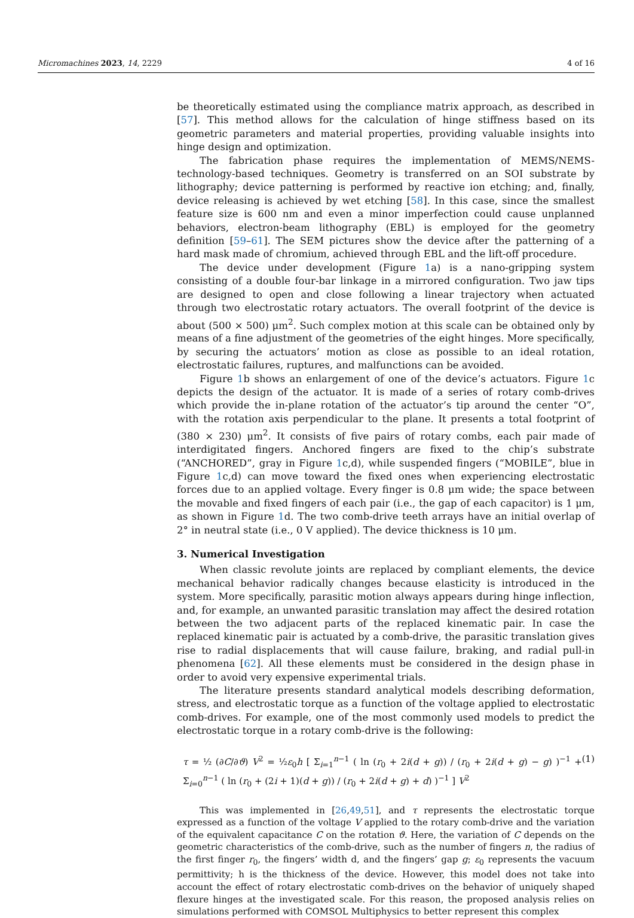Micromachines 2023, 14, 2229 4 of 16
be theoretically estimated using the compliance matrix approach, as described in [57]. This method allows for the calculation of hinge stiffness based on its geometric parameters and material properties, providing valuable insights into hinge design and optimization.
The fabrication phase requires the implementation of MEMS/NEMS-technology-based techniques. Geometry is transferred on an SOI substrate by lithography; device patterning is performed by reactive ion etching; and, finally, device releasing is achieved by wet etching [58]. In this case, since the smallest feature size is 600 nm and even a minor imperfection could cause unplanned behaviors, electron-beam lithography (EBL) is employed for the geometry definition [59–61]. The SEM pictures show the device after the patterning of a hard mask made of chromium, achieved through EBL and the lift-off procedure.
The device under development (Figure 1a) is a nano-gripping system consisting of a double four-bar linkage in a mirrored configuration. Two jaw tips are designed to open and close following a linear trajectory when actuated through two electrostatic rotary actuators. The overall footprint of the device is about (500 × 500) μm<sup>2</sup>. Such complex motion at this scale can be obtained only by means of a fine adjustment of the geometries of the eight hinges. More specifically, by securing the actuators’ motion as close as possible to an ideal rotation, electrostatic failures, ruptures, and malfunctions can be avoided.
Figure 1b shows an enlargement of one of the device’s actuators. Figure 1c depicts the design of the actuator. It is made of a series of rotary comb-drives which provide the in-plane rotation of the actuator’s tip around the center “O”, with the rotation axis perpendicular to the plane. It presents a total footprint of (380 × 230) μm<sup>2</sup>. It consists of five pairs of rotary combs, each pair made of interdigitated fingers. Anchored fingers are fixed to the chip’s substrate (“ANCHORED”, gray in Figure 1c,d), while suspended fingers (“MOBILE”, blue in Figure 1c,d) can move toward the fixed ones when experiencing electrostatic forces due to an applied voltage. Every finger is 0.8 μm wide; the space between the movable and fixed fingers of each pair (i.e., the gap of each capacitor) is 1 μm, as shown in Figure 1d. The two comb-drive teeth arrays have an initial overlap of 2° in neutral state (i.e., 0 V applied). The device thickness is 10 μm.
3. Numerical Investigation
When classic revolute joints are replaced by compliant elements, the device mechanical behavior radically changes because elasticity is introduced in the system. More specifically, parasitic motion always appears during hinge inflection, and, for example, an unwanted parasitic translation may affect the desired rotation between the two adjacent parts of the replaced kinematic pair. In case the replaced kinematic pair is actuated by a comb-drive, the parasitic translation gives rise to radial displacements that will cause failure, braking, and radial pull-in phenomena [62]. All these elements must be considered in the design phase in order to avoid very expensive experimental trials.
The literature presents standard analytical models describing deformation, stress, and electrostatic torque as a function of the voltage applied to electrostatic comb-drives. For example, one of the most commonly used models to predict the electrostatic torque in a rotary comb-drive is the following:
τ = ½ (∂C/∂ϑ) V<sup>2</sup> = ½ε<sub>0</sub>h [ Σ<sub>i=1</sub><sup>n−1</sup> ( ln (r<sub>0</sub> + 2i(d + g)) / (r<sub>0</sub> + 2i(d + g) − g) )<sup>−1</sup> + Σ<sub>i=0</sub><sup>n−1</sup> ( ln (r<sub>0</sub> + (2i + 1)(d + g)) / (r<sub>0</sub> + 2i(d + g) + d) )<sup>−1</sup> ] V<sup>2</sup> (1)
This was implemented in [26,49,51], and τ represents the electrostatic torque expressed as a function of the voltage V applied to the rotary comb-drive and the variation of the equivalent capacitance C on the rotation ϑ. Here, the variation of C depends on the geometric characteristics of the comb-drive, such as the number of fingers n, the radius of the first finger r<sub>0</sub>, the fingers’ width d, and the fingers’ gap g; ε<sub>0</sub> represents the vacuum permittivity; h is the thickness of the device. However, this model does not take into account the effect of rotary electrostatic comb-drives on the behavior of uniquely shaped flexure hinges at the investigated scale. For this reason, the proposed analysis relies on simulations performed with COMSOL Multiphysics to better represent this complex